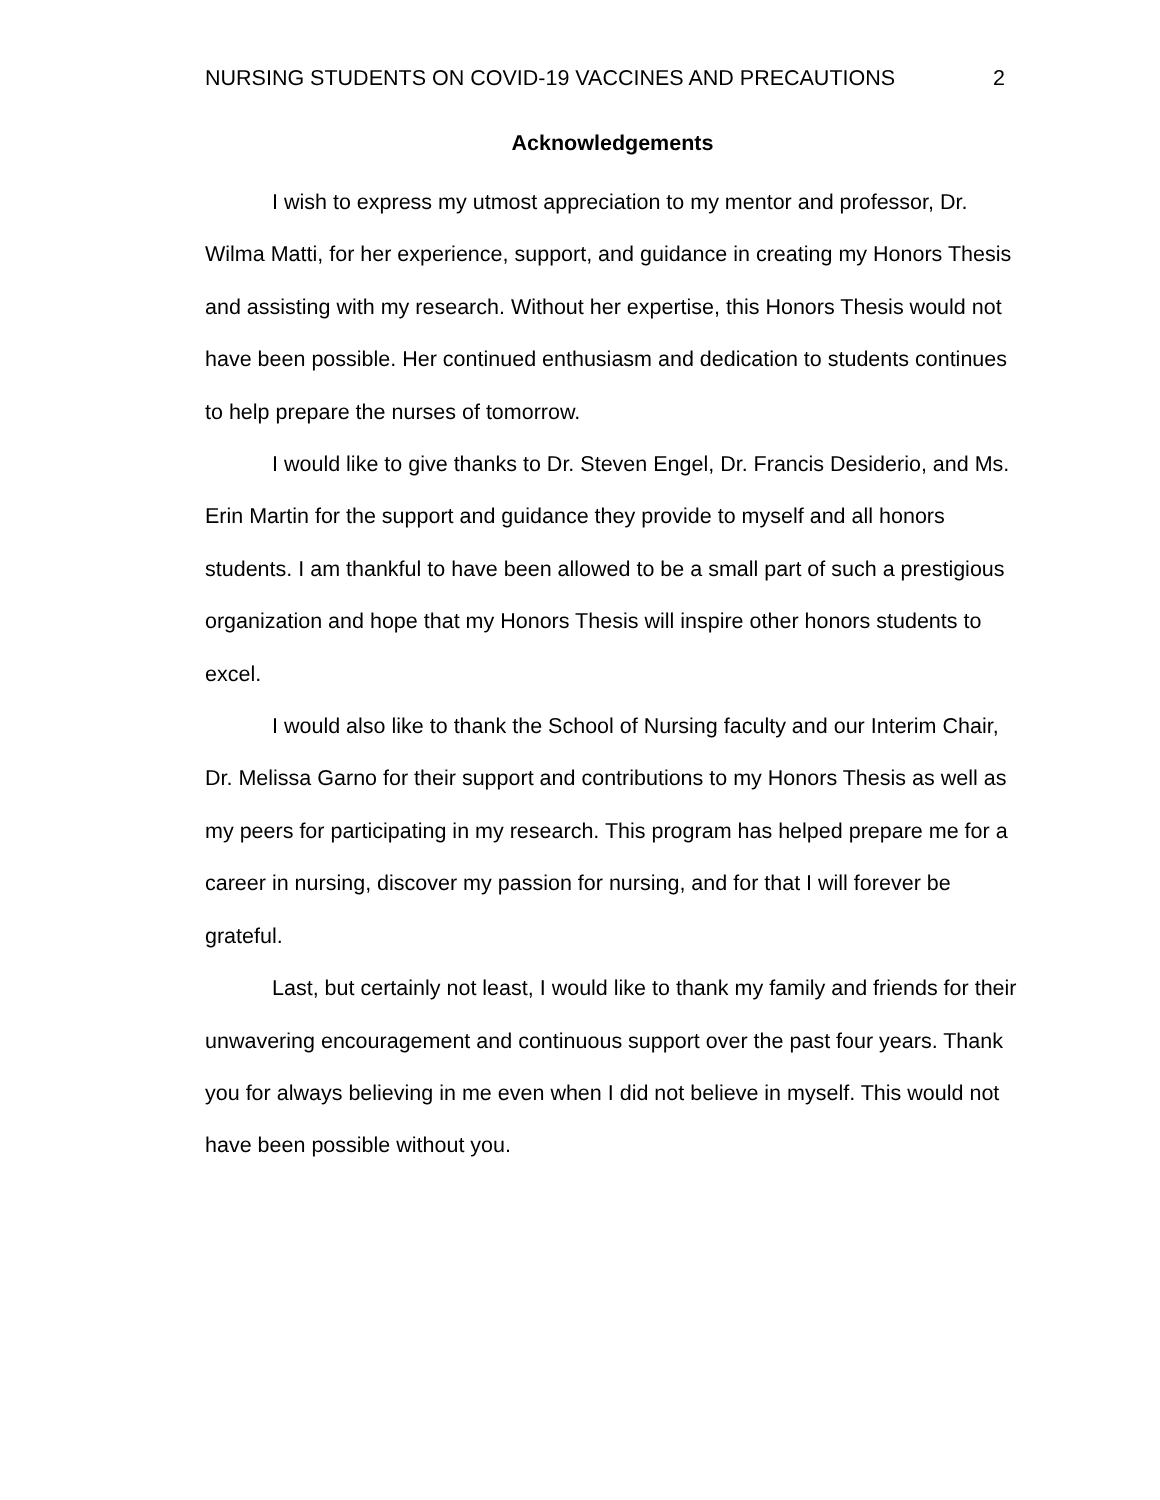NURSING STUDENTS ON COVID-19 VACCINES AND PRECAUTIONS 2
Acknowledgements
I wish to express my utmost appreciation to my mentor and professor, Dr. Wilma Matti, for her experience, support, and guidance in creating my Honors Thesis and assisting with my research. Without her expertise, this Honors Thesis would not have been possible. Her continued enthusiasm and dedication to students continues to help prepare the nurses of tomorrow.
I would like to give thanks to Dr. Steven Engel, Dr. Francis Desiderio, and Ms. Erin Martin for the support and guidance they provide to myself and all honors students. I am thankful to have been allowed to be a small part of such a prestigious organization and hope that my Honors Thesis will inspire other honors students to excel.
I would also like to thank the School of Nursing faculty and our Interim Chair, Dr. Melissa Garno for their support and contributions to my Honors Thesis as well as my peers for participating in my research. This program has helped prepare me for a career in nursing, discover my passion for nursing, and for that I will forever be grateful.
Last, but certainly not least, I would like to thank my family and friends for their unwavering encouragement and continuous support over the past four years. Thank you for always believing in me even when I did not believe in myself. This would not have been possible without you.